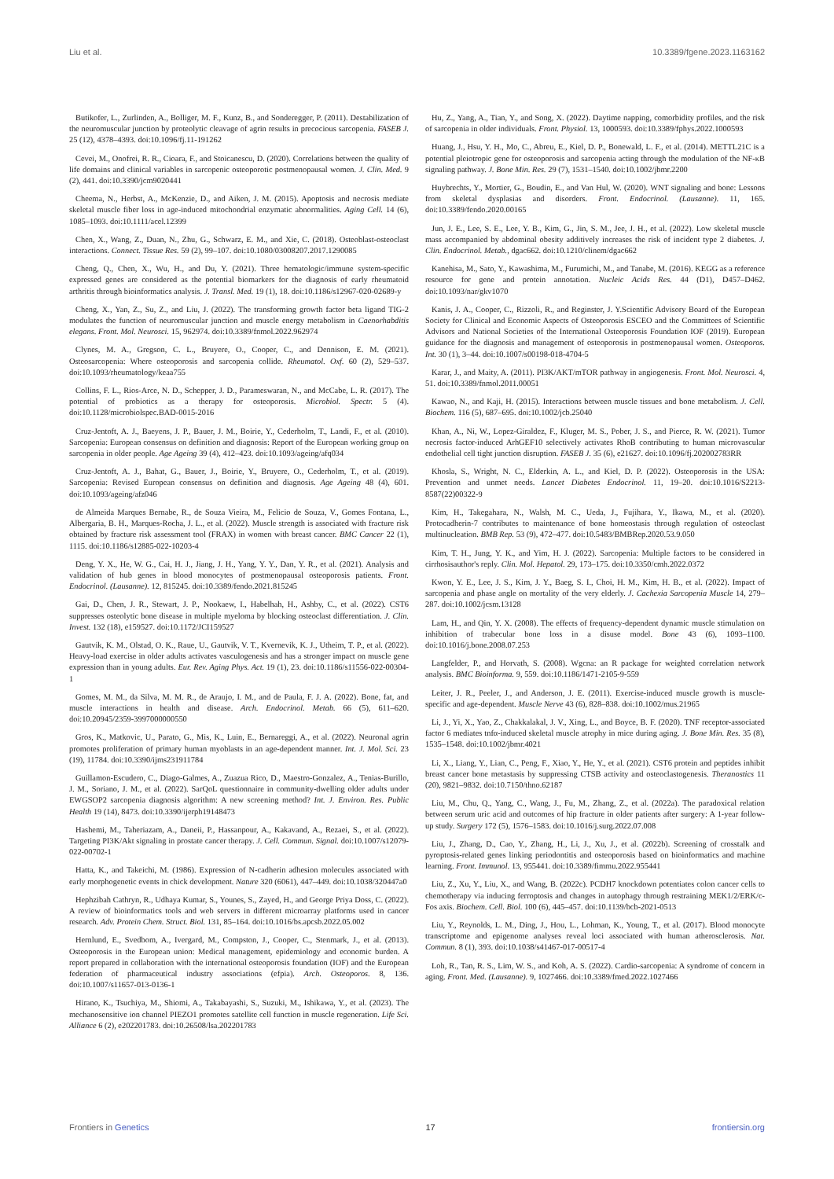Liu et al. 10.3389/fgene.2023.1163162
Butikofer, L., Zurlinden, A., Bolliger, M. F., Kunz, B., and Sonderegger, P. (2011). Destabilization of the neuromuscular junction by proteolytic cleavage of agrin results in precocious sarcopenia. FASEB J. 25 (12), 4378–4393. doi:10.1096/fj.11-191262
Cevei, M., Onofrei, R. R., Cioara, F., and Stoicanescu, D. (2020). Correlations between the quality of life domains and clinical variables in sarcopenic osteoporotic postmenopausal women. J. Clin. Med. 9 (2), 441. doi:10.3390/jcm9020441
Cheema, N., Herbst, A., McKenzie, D., and Aiken, J. M. (2015). Apoptosis and necrosis mediate skeletal muscle fiber loss in age-induced mitochondrial enzymatic abnormalities. Aging Cell. 14 (6), 1085–1093. doi:10.1111/acel.12399
Chen, X., Wang, Z., Duan, N., Zhu, G., Schwarz, E. M., and Xie, C. (2018). Osteoblast-osteoclast interactions. Connect. Tissue Res. 59 (2), 99–107. doi:10.1080/03008207.2017.1290085
Cheng, Q., Chen, X., Wu, H., and Du, Y. (2021). Three hematologic/immune system-specific expressed genes are considered as the potential biomarkers for the diagnosis of early rheumatoid arthritis through bioinformatics analysis. J. Transl. Med. 19 (1), 18. doi:10.1186/s12967-020-02689-y
Cheng, X., Yan, Z., Su, Z., and Liu, J. (2022). The transforming growth factor beta ligand TIG-2 modulates the function of neuromuscular junction and muscle energy metabolism in Caenorhabditis elegans. Front. Mol. Neurosci. 15, 962974. doi:10.3389/fnmol.2022.962974
Clynes, M. A., Gregson, C. L., Bruyere, O., Cooper, C., and Dennison, E. M. (2021). Osteosarcopenia: Where osteoporosis and sarcopenia collide. Rheumatol. Oxf. 60 (2), 529–537. doi:10.1093/rheumatology/keaa755
Collins, F. L., Rios-Arce, N. D., Schepper, J. D., Parameswaran, N., and McCabe, L. R. (2017). The potential of probiotics as a therapy for osteoporosis. Microbiol. Spectr. 5 (4). doi:10.1128/microbiolspec.BAD-0015-2016
Cruz-Jentoft, A. J., Baeyens, J. P., Bauer, J. M., Boirie, Y., Cederholm, T., Landi, F., et al. (2010). Sarcopenia: European consensus on definition and diagnosis: Report of the European working group on sarcopenia in older people. Age Ageing 39 (4), 412–423. doi:10.1093/ageing/afq034
Cruz-Jentoft, A. J., Bahat, G., Bauer, J., Boirie, Y., Bruyere, O., Cederholm, T., et al. (2019). Sarcopenia: Revised European consensus on definition and diagnosis. Age Ageing 48 (4), 601. doi:10.1093/ageing/afz046
de Almeida Marques Bernabe, R., de Souza Vieira, M., Felicio de Souza, V., Gomes Fontana, L., Albergaria, B. H., Marques-Rocha, J. L., et al. (2022). Muscle strength is associated with fracture risk obtained by fracture risk assessment tool (FRAX) in women with breast cancer. BMC Cancer 22 (1), 1115. doi:10.1186/s12885-022-10203-4
Deng, Y. X., He, W. G., Cai, H. J., Jiang, J. H., Yang, Y. Y., Dan, Y. R., et al. (2021). Analysis and validation of hub genes in blood monocytes of postmenopausal osteoporosis patients. Front. Endocrinol. (Lausanne). 12, 815245. doi:10.3389/fendo.2021.815245
Gai, D., Chen, J. R., Stewart, J. P., Nookaew, I., Habelhah, H., Ashby, C., et al. (2022). CST6 suppresses osteolytic bone disease in multiple myeloma by blocking osteoclast differentiation. J. Clin. Invest. 132 (18), e159527. doi:10.1172/JCI159527
Gautvik, K. M., Olstad, O. K., Raue, U., Gautvik, V. T., Kvernevik, K. J., Utheim, T. P., et al. (2022). Heavy-load exercise in older adults activates vasculogenesis and has a stronger impact on muscle gene expression than in young adults. Eur. Rev. Aging Phys. Act. 19 (1), 23. doi:10.1186/s11556-022-00304-1
Gomes, M. M., da Silva, M. M. R., de Araujo, I. M., and de Paula, F. J. A. (2022). Bone, fat, and muscle interactions in health and disease. Arch. Endocrinol. Metab. 66 (5), 611–620. doi:10.20945/2359-3997000000550
Gros, K., Matkovic, U., Parato, G., Mis, K., Luin, E., Bernareggi, A., et al. (2022). Neuronal agrin promotes proliferation of primary human myoblasts in an age-dependent manner. Int. J. Mol. Sci. 23 (19), 11784. doi:10.3390/ijms231911784
Guillamon-Escudero, C., Diago-Galmes, A., Zuazua Rico, D., Maestro-Gonzalez, A., Tenias-Burillo, J. M., Soriano, J. M., et al. (2022). SarQoL questionnaire in community-dwelling older adults under EWGSOP2 sarcopenia diagnosis algorithm: A new screening method? Int. J. Environ. Res. Public Health 19 (14), 8473. doi:10.3390/ijerph19148473
Hashemi, M., Taheriazam, A., Daneii, P., Hassanpour, A., Kakavand, A., Rezaei, S., et al. (2022). Targeting PI3K/Akt signaling in prostate cancer therapy. J. Cell. Commun. Signal. doi:10.1007/s12079-022-00702-1
Hatta, K., and Takeichi, M. (1986). Expression of N-cadherin adhesion molecules associated with early morphogenetic events in chick development. Nature 320 (6061), 447–449. doi:10.1038/320447a0
Hephzibah Cathryn, R., Udhaya Kumar, S., Younes, S., Zayed, H., and George Priya Doss, C. (2022). A review of bioinformatics tools and web servers in different microarray platforms used in cancer research. Adv. Protein Chem. Struct. Biol. 131, 85–164. doi:10.1016/bs.apcsb.2022.05.002
Hernlund, E., Svedbom, A., Ivergard, M., Compston, J., Cooper, C., Stenmark, J., et al. (2013). Osteoporosis in the European union: Medical management, epidemiology and economic burden. A report prepared in collaboration with the international osteoporosis foundation (IOF) and the European federation of pharmaceutical industry associations (efpia). Arch. Osteoporos. 8, 136. doi:10.1007/s11657-013-0136-1
Hirano, K., Tsuchiya, M., Shiomi, A., Takabayashi, S., Suzuki, M., Ishikawa, Y., et al. (2023). The mechanosensitive ion channel PIEZO1 promotes satellite cell function in muscle regeneration. Life Sci. Alliance 6 (2), e202201783. doi:10.26508/lsa.202201783
Hu, Z., Yang, A., Tian, Y., and Song, X. (2022). Daytime napping, comorbidity profiles, and the risk of sarcopenia in older individuals. Front. Physiol. 13, 1000593. doi:10.3389/fphys.2022.1000593
Huang, J., Hsu, Y. H., Mo, C., Abreu, E., Kiel, D. P., Bonewald, L. F., et al. (2014). METTL21C is a potential pleiotropic gene for osteoporosis and sarcopenia acting through the modulation of the NF-κB signaling pathway. J. Bone Min. Res. 29 (7), 1531–1540. doi:10.1002/jbmr.2200
Huybrechts, Y., Mortier, G., Boudin, E., and Van Hul, W. (2020). WNT signaling and bone: Lessons from skeletal dysplasias and disorders. Front. Endocrinol. (Lausanne). 11, 165. doi:10.3389/fendo.2020.00165
Jun, J. E., Lee, S. E., Lee, Y. B., Kim, G., Jin, S. M., Jee, J. H., et al. (2022). Low skeletal muscle mass accompanied by abdominal obesity additively increases the risk of incident type 2 diabetes. J. Clin. Endocrinol. Metab., dgac662. doi:10.1210/clinem/dgac662
Kanehisa, M., Sato, Y., Kawashima, M., Furumichi, M., and Tanabe, M. (2016). KEGG as a reference resource for gene and protein annotation. Nucleic Acids Res. 44 (D1), D457–D462. doi:10.1093/nar/gkv1070
Kanis, J. A., Cooper, C., Rizzoli, R., and Reginster, J. Y.Scientific Advisory Board of the European Society for Clinical and Economic Aspects of Osteoporosis ESCEO and the Committees of Scientific Advisors and National Societies of the International Osteoporosis Foundation IOF (2019). European guidance for the diagnosis and management of osteoporosis in postmenopausal women. Osteoporos. Int. 30 (1), 3–44. doi:10.1007/s00198-018-4704-5
Karar, J., and Maity, A. (2011). PI3K/AKT/mTOR pathway in angiogenesis. Front. Mol. Neurosci. 4, 51. doi:10.3389/fnmol.2011.00051
Kawao, N., and Kaji, H. (2015). Interactions between muscle tissues and bone metabolism. J. Cell. Biochem. 116 (5), 687–695. doi:10.1002/jcb.25040
Khan, A., Ni, W., Lopez-Giraldez, F., Kluger, M. S., Pober, J. S., and Pierce, R. W. (2021). Tumor necrosis factor-induced ArhGEF10 selectively activates RhoB contributing to human microvascular endothelial cell tight junction disruption. FASEB J. 35 (6), e21627. doi:10.1096/fj.202002783RR
Khosla, S., Wright, N. C., Elderkin, A. L., and Kiel, D. P. (2022). Osteoporosis in the USA: Prevention and unmet needs. Lancet Diabetes Endocrinol. 11, 19–20. doi:10.1016/S2213-8587(22)00322-9
Kim, H., Takegahara, N., Walsh, M. C., Ueda, J., Fujihara, Y., Ikawa, M., et al. (2020). Protocadherin-7 contributes to maintenance of bone homeostasis through regulation of osteoclast multinucleation. BMB Rep. 53 (9), 472–477. doi:10.5483/BMBRep.2020.53.9.050
Kim, T. H., Jung, Y. K., and Yim, H. J. (2022). Sarcopenia: Multiple factors to be considered in cirrhosisauthor's reply. Clin. Mol. Hepatol. 29, 173–175. doi:10.3350/cmh.2022.0372
Kwon, Y. E., Lee, J. S., Kim, J. Y., Baeg, S. I., Choi, H. M., Kim, H. B., et al. (2022). Impact of sarcopenia and phase angle on mortality of the very elderly. J. Cachexia Sarcopenia Muscle 14, 279–287. doi:10.1002/jcsm.13128
Lam, H., and Qin, Y. X. (2008). The effects of frequency-dependent dynamic muscle stimulation on inhibition of trabecular bone loss in a disuse model. Bone 43 (6), 1093–1100. doi:10.1016/j.bone.2008.07.253
Langfelder, P., and Horvath, S. (2008). Wgcna: an R package for weighted correlation network analysis. BMC Bioinforma. 9, 559. doi:10.1186/1471-2105-9-559
Leiter, J. R., Peeler, J., and Anderson, J. E. (2011). Exercise-induced muscle growth is muscle-specific and age-dependent. Muscle Nerve 43 (6), 828–838. doi:10.1002/mus.21965
Li, J., Yi, X., Yao, Z., Chakkalakal, J. V., Xing, L., and Boyce, B. F. (2020). TNF receptor-associated factor 6 mediates tnfα-induced skeletal muscle atrophy in mice during aging. J. Bone Min. Res. 35 (8), 1535–1548. doi:10.1002/jbmr.4021
Li, X., Liang, Y., Lian, C., Peng, F., Xiao, Y., He, Y., et al. (2021). CST6 protein and peptides inhibit breast cancer bone metastasis by suppressing CTSB activity and osteoclastogenesis. Theranostics 11 (20), 9821–9832. doi:10.7150/thno.62187
Liu, M., Chu, Q., Yang, C., Wang, J., Fu, M., Zhang, Z., et al. (2022a). The paradoxical relation between serum uric acid and outcomes of hip fracture in older patients after surgery: A 1-year follow-up study. Surgery 172 (5), 1576–1583. doi:10.1016/j.surg.2022.07.008
Liu, J., Zhang, D., Cao, Y., Zhang, H., Li, J., Xu, J., et al. (2022b). Screening of crosstalk and pyroptosis-related genes linking periodontitis and osteoporosis based on bioinformatics and machine learning. Front. Immunol. 13, 955441. doi:10.3389/fimmu.2022.955441
Liu, Z., Xu, Y., Liu, X., and Wang, B. (2022c). PCDH7 knockdown potentiates colon cancer cells to chemotherapy via inducing ferroptosis and changes in autophagy through restraining MEK1/2/ERK/c-Fos axis. Biochem. Cell. Biol. 100 (6), 445–457. doi:10.1139/bcb-2021-0513
Liu, Y., Reynolds, L. M., Ding, J., Hou, L., Lohman, K., Young, T., et al. (2017). Blood monocyte transcriptome and epigenome analyses reveal loci associated with human atherosclerosis. Nat. Commun. 8 (1), 393. doi:10.1038/s41467-017-00517-4
Loh, R., Tan, R. S., Lim, W. S., and Koh, A. S. (2022). Cardio-sarcopenia: A syndrome of concern in aging. Front. Med. (Lausanne). 9, 1027466. doi:10.3389/fmed.2022.1027466
Frontiers in Genetics 17 frontiersin.org